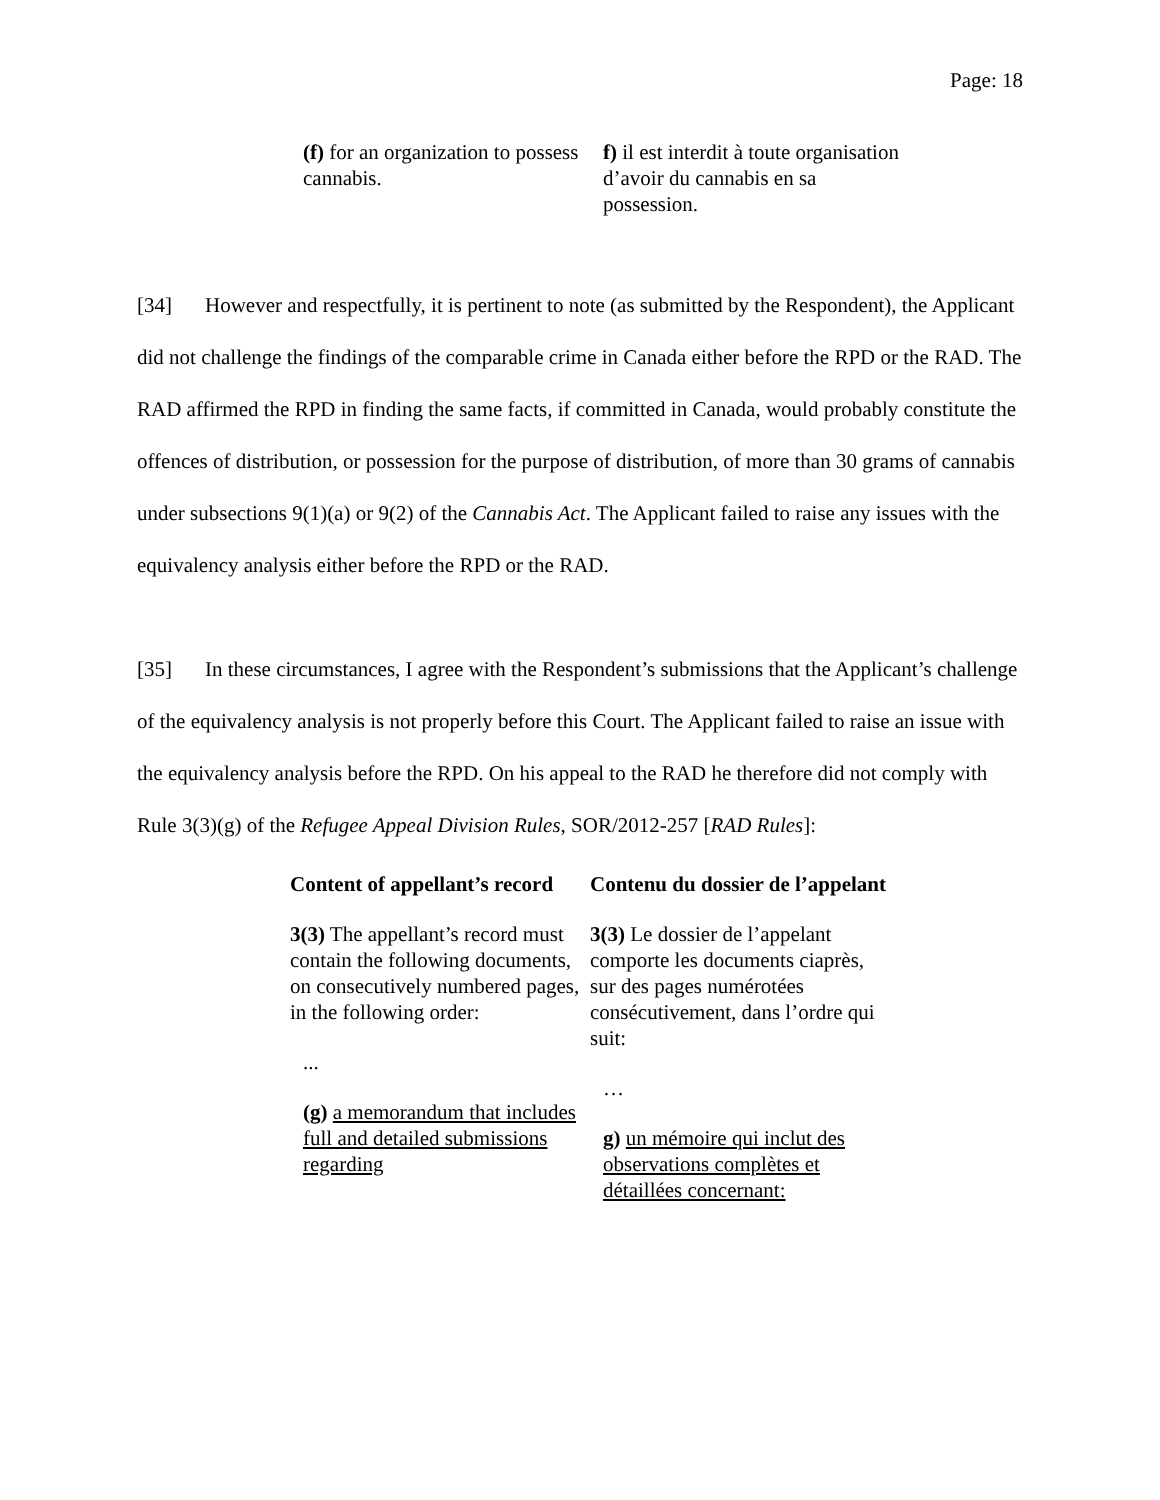Page: 18
(f) for an organization to possess cannabis.
f) il est interdit à toute organisation d’avoir du cannabis en sa possession.
[34] However and respectfully, it is pertinent to note (as submitted by the Respondent), the Applicant did not challenge the findings of the comparable crime in Canada either before the RPD or the RAD. The RAD affirmed the RPD in finding the same facts, if committed in Canada, would probably constitute the offences of distribution, or possession for the purpose of distribution, of more than 30 grams of cannabis under subsections 9(1)(a) or 9(2) of the Cannabis Act. The Applicant failed to raise any issues with the equivalency analysis either before the RPD or the RAD.
[35] In these circumstances, I agree with the Respondent’s submissions that the Applicant’s challenge of the equivalency analysis is not properly before this Court. The Applicant failed to raise an issue with the equivalency analysis before the RPD. On his appeal to the RAD he therefore did not comply with Rule 3(3)(g) of the Refugee Appeal Division Rules, SOR/2012-257 [RAD Rules]:
Content of appellant’s record
3(3) The appellant’s record must contain the following documents, on consecutively numbered pages, in the following order:
...
(g) a memorandum that includes full and detailed submissions regarding
Contenu du dossier de l’appelant
3(3) Le dossier de l’appelant comporte les documents ciaprès, sur des pages numérotées consécutivement, dans l’ordre qui suit:
…
g) un mémoire qui inclut des observations complètes et détaillées concernant: